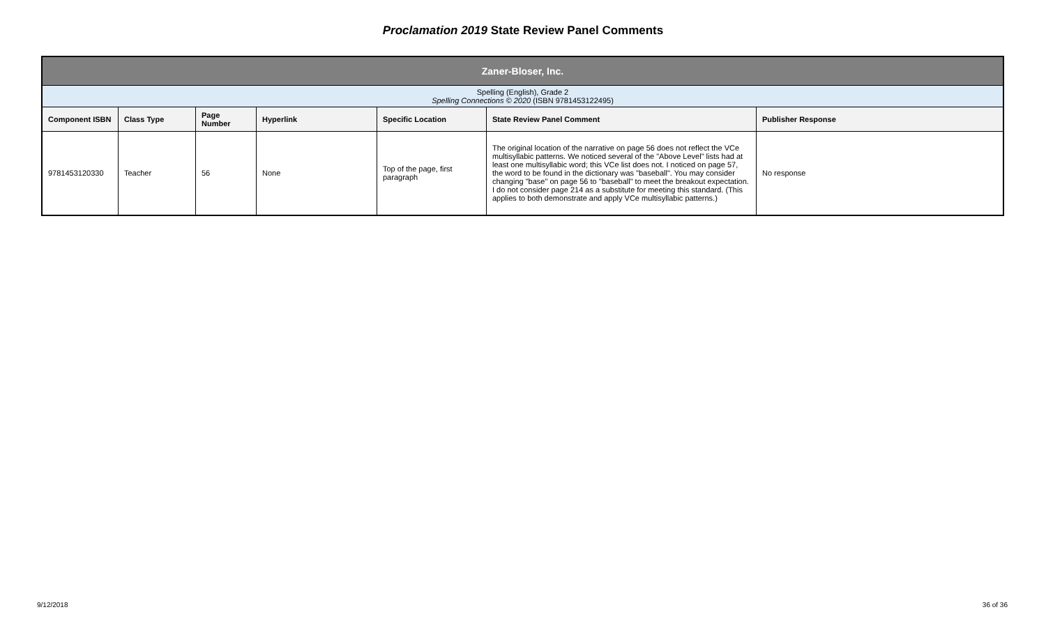Proclamation 2019 State Review Panel Comments
| Zaner-Bloser, Inc. | | | | | | |
| --- | --- | --- | --- | --- | --- | --- |
| Spelling (English), Grade 2 Spelling Connections © 2020 (ISBN 9781453122495) | | | | | | |
| Component ISBN | Class Type | Page Number | Hyperlink | Specific Location | State Review Panel Comment | Publisher Response |
| 9781453120330 | Teacher | 56 | None | Top of the page, first paragraph | The original location of the narrative on page 56 does not reflect the VCe multisyllabic patterns. We noticed several of the "Above Level" lists had at least one multisyllabic word; this VCe list does not. I noticed on page 57, the word to be found in the dictionary was "baseball". You may consider changing "base" on page 56 to "baseball" to meet the breakout expectation. I do not consider page 214 as a substitute for meeting this standard. (This applies to both demonstrate and apply VCe multisyllabic patterns.) | No response |
9/12/2018 36 of 36